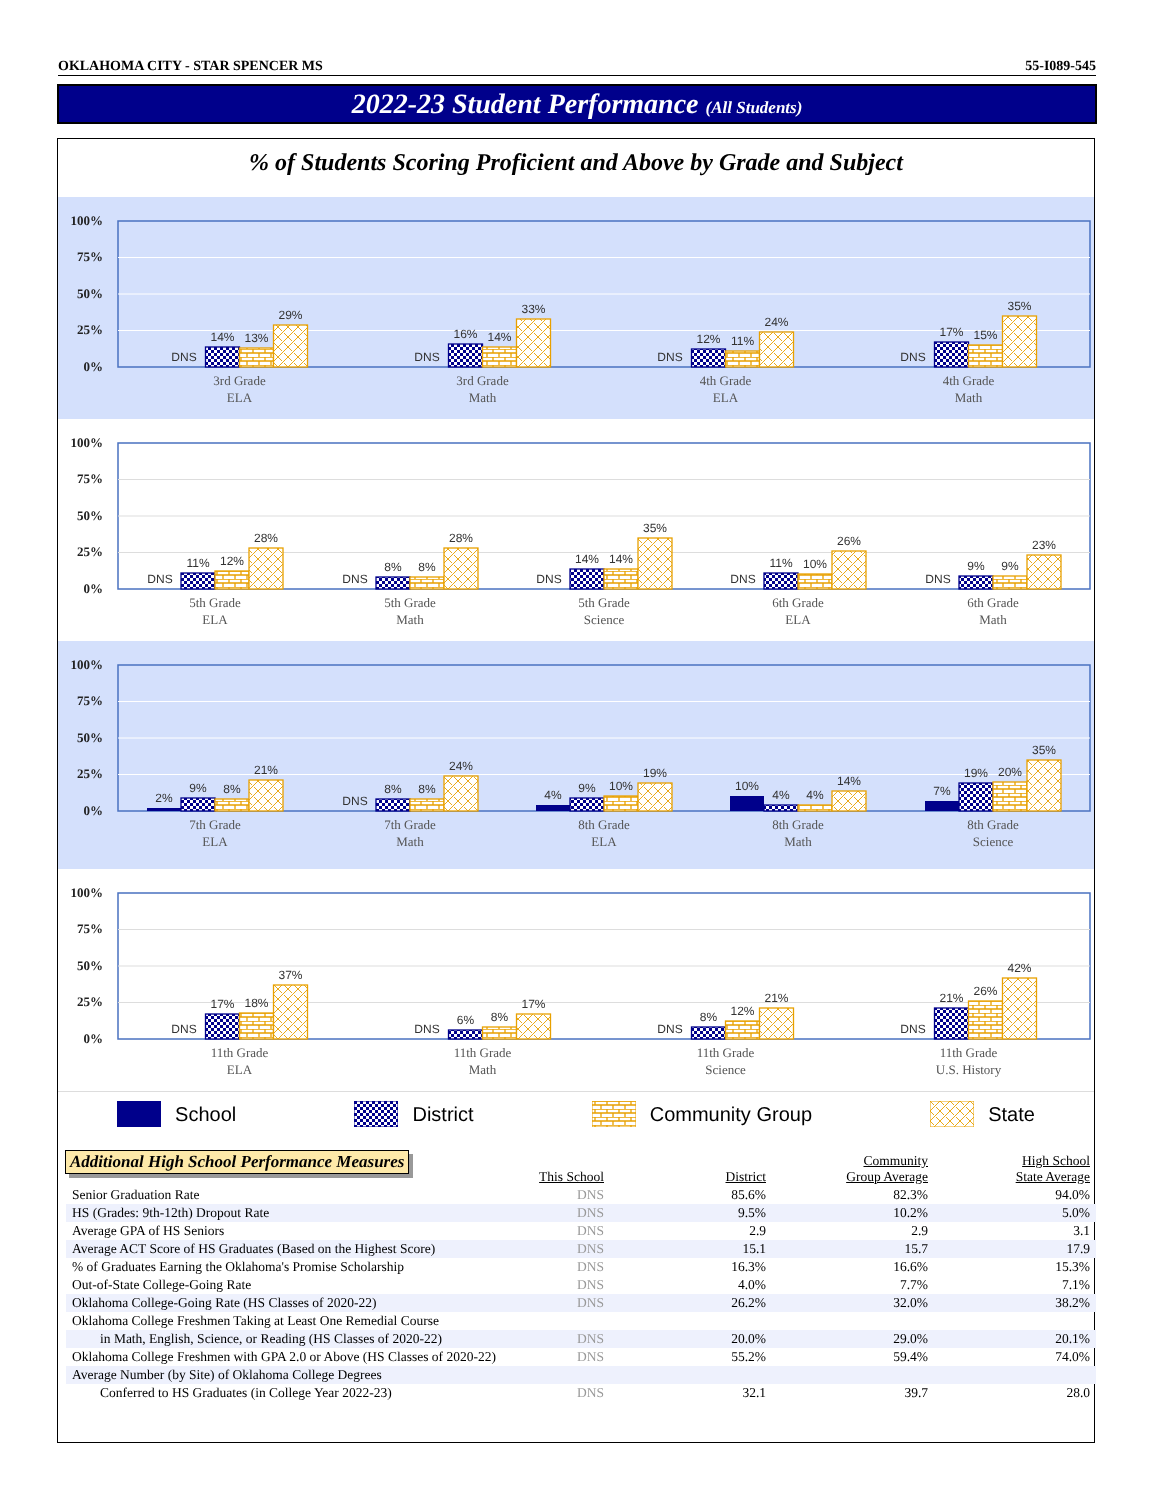OKLAHOMA CITY - STAR SPENCER MS 55-I089-545
2022-23 Student Performance (All Students)
% of Students Scoring Proficient and Above by Grade and Subject
100%
75%
50%
25%
0%
DNS
14%
13%
29%
DNS
16%
14%
33%
DNS
12%
11%
24%
DNS
17%
15%
35%
3rd Grade
ELA
3rd Grade
Math
4th Grade
ELA
4th Grade
Math
100%
75%
50%
25%
0%
DNS
11%
12%
28%
DNS
8%
8%
28%
DNS
14%
14%
35%
DNS
11%
10%
26%
DNS
9%
9%
23%
5th Grade
ELA
5th Grade
Math
5th Grade
Science
6th Grade
ELA
6th Grade
Math
100%
75%
50%
25%
0%
2%
9%
8%
21%
DNS
8%
8%
24%
4%
9%
10%
19%
10%
4%
4%
14%
7%
19%
20%
35%
7th Grade
ELA
7th Grade
Math
8th Grade
ELA
8th Grade
Math
8th Grade
Science
100%
75%
50%
25%
0%
DNS
17%
18%
37%
DNS
6%
8%
17%
DNS
8%
12%
21%
DNS
21%
26%
42%
11th Grade
ELA
11th Grade
Math
11th Grade
Science
11th Grade
U.S. History
School District Community Group State
Additional High School Performance Measures
| | This School | District | Community Group Average | High School State Average |
| --- | --- | --- | --- | --- |
| Senior Graduation Rate | DNS | 85.6% | 82.3% | 94.0% |
| HS (Grades: 9th-12th) Dropout Rate | DNS | 9.5% | 10.2% | 5.0% |
| Average GPA of HS Seniors | DNS | 2.9 | 2.9 | 3.1 |
| Average ACT Score of HS Graduates (Based on the Highest Score) | DNS | 15.1 | 15.7 | 17.9 |
| % of Graduates Earning the Oklahoma's Promise Scholarship | DNS | 16.3% | 16.6% | 15.3% |
| Out-of-State College-Going Rate | DNS | 4.0% | 7.7% | 7.1% |
| Oklahoma College-Going Rate (HS Classes of 2020-22) | DNS | 26.2% | 32.0% | 38.2% |
| Oklahoma College Freshmen Taking at Least One Remedial Course | | | | |
| in Math, English, Science, or Reading (HS Classes of 2020-22) | DNS | 20.0% | 29.0% | 20.1% |
| Oklahoma College Freshmen with GPA 2.0 or Above (HS Classes of 2020-22) | DNS | 55.2% | 59.4% | 74.0% |
| Average Number (by Site) of Oklahoma College Degrees | | | | |
| Conferred to HS Graduates (in College Year 2022-23) | DNS | 32.1 | 39.7 | 28.0 |